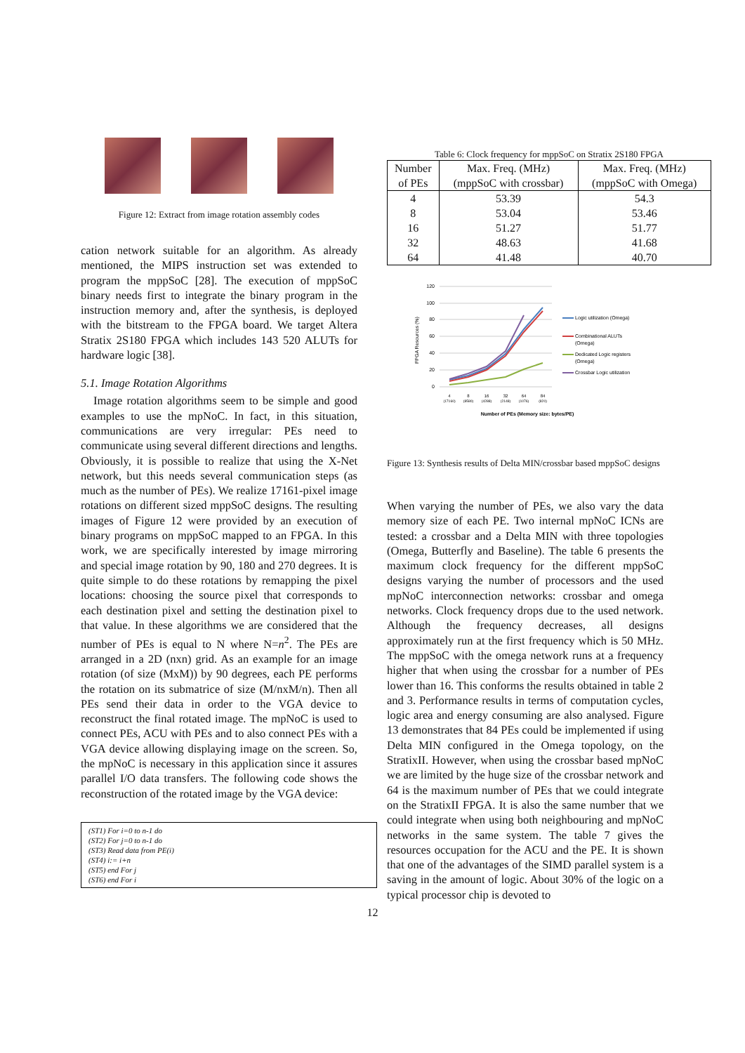Figure 12: Extract from image rotation assembly codes
cation network suitable for an algorithm. As already mentioned, the MIPS instruction set was extended to program the mppSoC [28]. The execution of mppSoC binary needs first to integrate the binary program in the instruction memory and, after the synthesis, is deployed with the bitstream to the FPGA board. We target Altera Stratix 2S180 FPGA which includes 143 520 ALUTs for hardware logic [38].
5.1. Image Rotation Algorithms
Image rotation algorithms seem to be simple and good examples to use the mpNoC. In fact, in this situation, communications are very irregular: PEs need to communicate using several different directions and lengths. Obviously, it is possible to realize that using the X-Net network, but this needs several communication steps (as much as the number of PEs). We realize 17161-pixel image rotations on different sized mppSoC designs. The resulting images of Figure 12 were provided by an execution of binary programs on mppSoC mapped to an FPGA. In this work, we are specifically interested by image mirroring and special image rotation by 90, 180 and 270 degrees. It is quite simple to do these rotations by remapping the pixel locations: choosing the source pixel that corresponds to each destination pixel and setting the destination pixel to that value. In these algorithms we are considered that the number of PEs is equal to N where N=n<sup>2</sup>. The PEs are arranged in a 2D (nxn) grid. As an example for an image rotation (of size (MxM)) by 90 degrees, each PE performs the rotation on its submatrice of size (M/nxM/n). Then all PEs send their data in order to the VGA device to reconstruct the final rotated image. The mpNoC is used to connect PEs, ACU with PEs and to also connect PEs with a VGA device allowing displaying image on the screen. So, the mpNoC is necessary in this application since it assures parallel I/O data transfers. The following code shows the reconstruction of the rotated image by the VGA device:
(ST1) For i=0 to n-1 do
(ST2) For j=0 to n-1 do
(ST3) Read data from PE(i)
(ST4) i:= i+n
(ST5) end For j
(ST6) end For i
Table 6: Clock frequency for mppSoC on Stratix 2S180 FPGA
| Number of PEs | Max. Freq. (MHz) (mppSoC with crossbar) | Max. Freq. (MHz) (mppSoC with Omega) |
| --- | --- | --- |
| 4 | 53.39 | 54.3 |
| 8 | 53.04 | 53.46 |
| 16 | 51.27 | 51.77 |
| 32 | 48.63 | 41.68 |
| 64 | 41.48 | 40.70 |
120
100
80
60
40
20
0
FPGA Resources (%)
4
8
16
32
64
84
(17160)
(8580)
(4288)
(2148)
(1076)
(820)
Number of PEs (Memory size: bytes/PE)
Logic utilization (Omega)
Combinational ALUTs
(Omega)
Dedicated Logic registers
(Omega)
Crossbar Logic utilization
Figure 13: Synthesis results of Delta MIN/crossbar based mppSoC designs
When varying the number of PEs, we also vary the data memory size of each PE. Two internal mpNoC ICNs are tested: a crossbar and a Delta MIN with three topologies (Omega, Butterfly and Baseline). The table 6 presents the maximum clock frequency for the different mppSoC designs varying the number of processors and the used mpNoC interconnection networks: crossbar and omega networks. Clock frequency drops due to the used network. Although the frequency decreases, all designs approximately run at the first frequency which is 50 MHz. The mppSoC with the omega network runs at a frequency higher that when using the crossbar for a number of PEs lower than 16. This conforms the results obtained in table 2 and 3. Performance results in terms of computation cycles, logic area and energy consuming are also analysed. Figure 13 demonstrates that 84 PEs could be implemented if using Delta MIN configured in the Omega topology, on the StratixII. However, when using the crossbar based mpNoC we are limited by the huge size of the crossbar network and 64 is the maximum number of PEs that we could integrate on the StratixII FPGA. It is also the same number that we could integrate when using both neighbouring and mpNoC networks in the same system. The table 7 gives the resources occupation for the ACU and the PE. It is shown that one of the advantages of the SIMD parallel system is a saving in the amount of logic. About 30% of the logic on a typical processor chip is devoted to
12